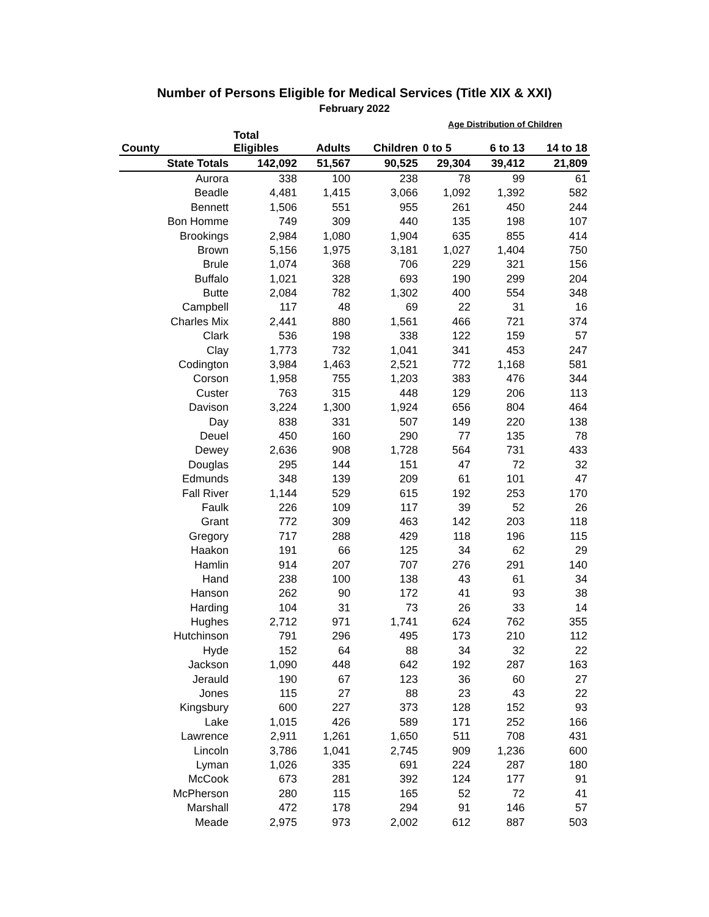Number of Persons Eligible for Medical Services (Title XIX & XXI)
February 2022
| | | | | Age Distribution of Children | | |
| --- | --- | --- | --- | --- | --- | --- |
| County | Total Eligibles | Adults | Children | 0 to 5 | 6 to 13 | 14 to 18 |
| State Totals | 142,092 | 51,567 | 90,525 | 29,304 | 39,412 | 21,809 |
| Aurora | 338 | 100 | 238 | 78 | 99 | 61 |
| Beadle | 4,481 | 1,415 | 3,066 | 1,092 | 1,392 | 582 |
| Bennett | 1,506 | 551 | 955 | 261 | 450 | 244 |
| Bon Homme | 749 | 309 | 440 | 135 | 198 | 107 |
| Brookings | 2,984 | 1,080 | 1,904 | 635 | 855 | 414 |
| Brown | 5,156 | 1,975 | 3,181 | 1,027 | 1,404 | 750 |
| Brule | 1,074 | 368 | 706 | 229 | 321 | 156 |
| Buffalo | 1,021 | 328 | 693 | 190 | 299 | 204 |
| Butte | 2,084 | 782 | 1,302 | 400 | 554 | 348 |
| Campbell | 117 | 48 | 69 | 22 | 31 | 16 |
| Charles Mix | 2,441 | 880 | 1,561 | 466 | 721 | 374 |
| Clark | 536 | 198 | 338 | 122 | 159 | 57 |
| Clay | 1,773 | 732 | 1,041 | 341 | 453 | 247 |
| Codington | 3,984 | 1,463 | 2,521 | 772 | 1,168 | 581 |
| Corson | 1,958 | 755 | 1,203 | 383 | 476 | 344 |
| Custer | 763 | 315 | 448 | 129 | 206 | 113 |
| Davison | 3,224 | 1,300 | 1,924 | 656 | 804 | 464 |
| Day | 838 | 331 | 507 | 149 | 220 | 138 |
| Deuel | 450 | 160 | 290 | 77 | 135 | 78 |
| Dewey | 2,636 | 908 | 1,728 | 564 | 731 | 433 |
| Douglas | 295 | 144 | 151 | 47 | 72 | 32 |
| Edmunds | 348 | 139 | 209 | 61 | 101 | 47 |
| Fall River | 1,144 | 529 | 615 | 192 | 253 | 170 |
| Faulk | 226 | 109 | 117 | 39 | 52 | 26 |
| Grant | 772 | 309 | 463 | 142 | 203 | 118 |
| Gregory | 717 | 288 | 429 | 118 | 196 | 115 |
| Haakon | 191 | 66 | 125 | 34 | 62 | 29 |
| Hamlin | 914 | 207 | 707 | 276 | 291 | 140 |
| Hand | 238 | 100 | 138 | 43 | 61 | 34 |
| Hanson | 262 | 90 | 172 | 41 | 93 | 38 |
| Harding | 104 | 31 | 73 | 26 | 33 | 14 |
| Hughes | 2,712 | 971 | 1,741 | 624 | 762 | 355 |
| Hutchinson | 791 | 296 | 495 | 173 | 210 | 112 |
| Hyde | 152 | 64 | 88 | 34 | 32 | 22 |
| Jackson | 1,090 | 448 | 642 | 192 | 287 | 163 |
| Jerauld | 190 | 67 | 123 | 36 | 60 | 27 |
| Jones | 115 | 27 | 88 | 23 | 43 | 22 |
| Kingsbury | 600 | 227 | 373 | 128 | 152 | 93 |
| Lake | 1,015 | 426 | 589 | 171 | 252 | 166 |
| Lawrence | 2,911 | 1,261 | 1,650 | 511 | 708 | 431 |
| Lincoln | 3,786 | 1,041 | 2,745 | 909 | 1,236 | 600 |
| Lyman | 1,026 | 335 | 691 | 224 | 287 | 180 |
| McCook | 673 | 281 | 392 | 124 | 177 | 91 |
| McPherson | 280 | 115 | 165 | 52 | 72 | 41 |
| Marshall | 472 | 178 | 294 | 91 | 146 | 57 |
| Meade | 2,975 | 973 | 2,002 | 612 | 887 | 503 |